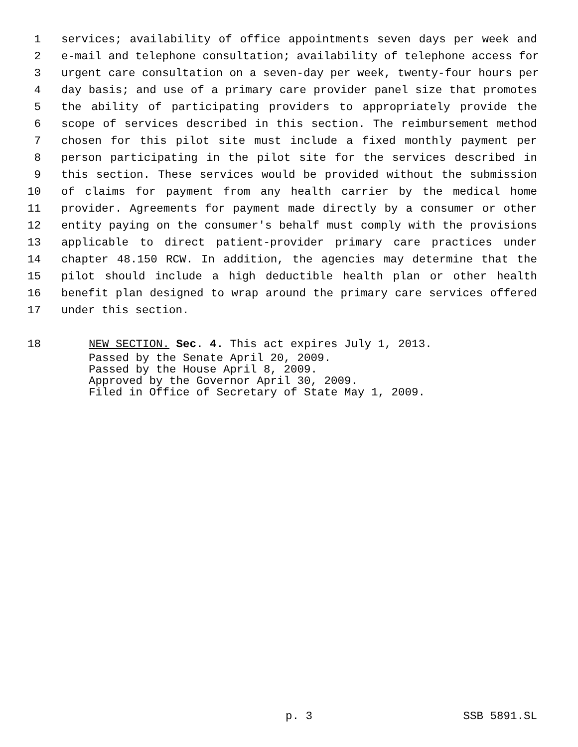1 services; availability of office appointments seven days per week and
2 e-mail and telephone consultation; availability of telephone access for
3 urgent care consultation on a seven-day per week, twenty-four hours per
4 day basis; and use of a primary care provider panel size that promotes
5 the ability of participating providers to appropriately provide the
6 scope of services described in this section. The reimbursement method
7 chosen for this pilot site must include a fixed monthly payment per
8 person participating in the pilot site for the services described in
9 this section. These services would be provided without the submission
10 of claims for payment from any health carrier by the medical home
11 provider. Agreements for payment made directly by a consumer or other
12 entity paying on the consumer's behalf must comply with the provisions
13 applicable to direct patient-provider primary care practices under
14 chapter 48.150 RCW. In addition, the agencies may determine that the
15 pilot should include a high deductible health plan or other health
16 benefit plan designed to wrap around the primary care services offered
17 under this section.
18 NEW SECTION. Sec. 4. This act expires July 1, 2013.
Passed by the Senate April 20, 2009.
Passed by the House April 8, 2009.
Approved by the Governor April 30, 2009.
Filed in Office of Secretary of State May 1, 2009.
p. 3 SSB 5891.SL